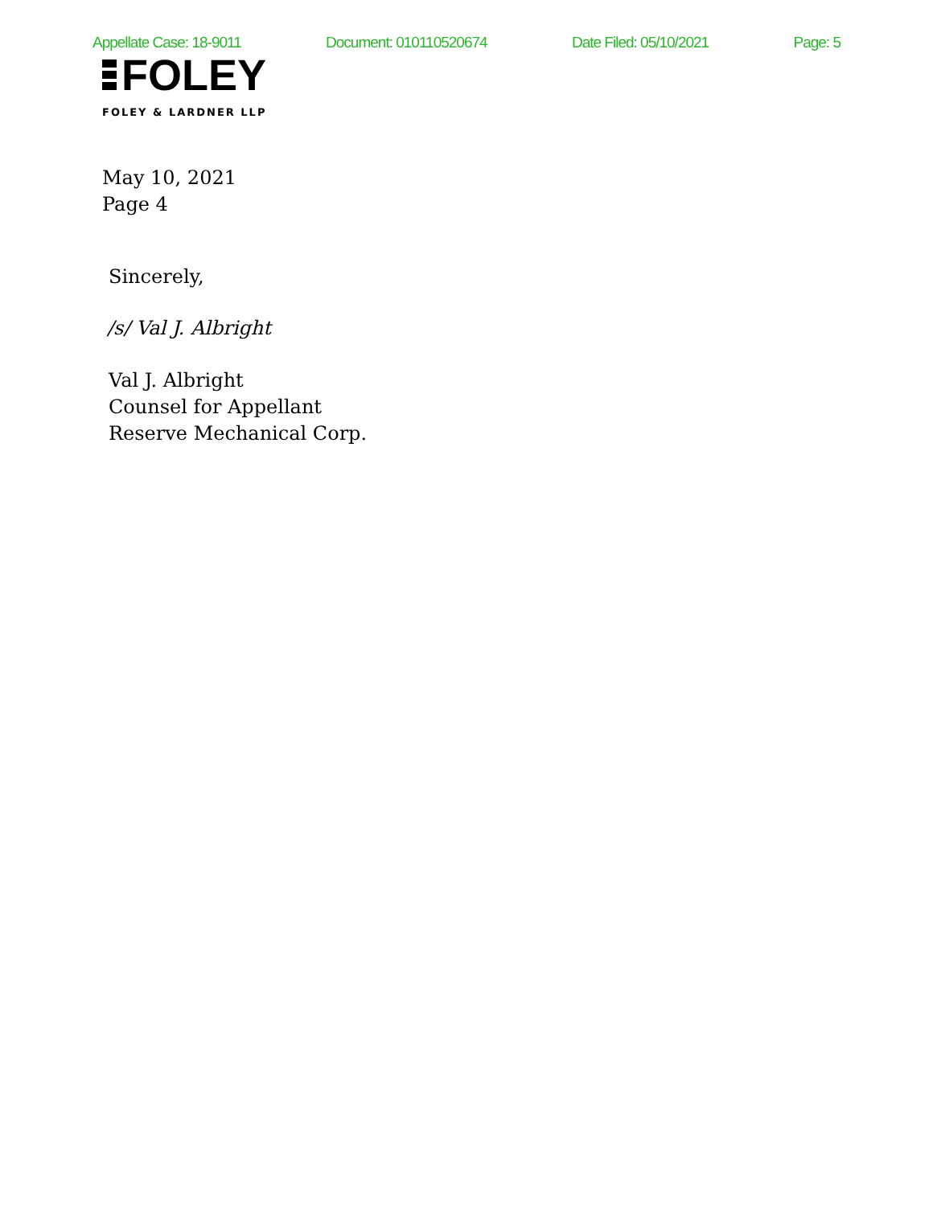Appellate Case: 18-9011 Document: 010110520674 Date Filed: 05/10/2021 Page: 5
FOLEY
FOLEY & LARDNER LLP
May 10, 2021
Page 4
Sincerely,
/s/ Val J. Albright
Val J. Albright
Counsel for Appellant
Reserve Mechanical Corp.